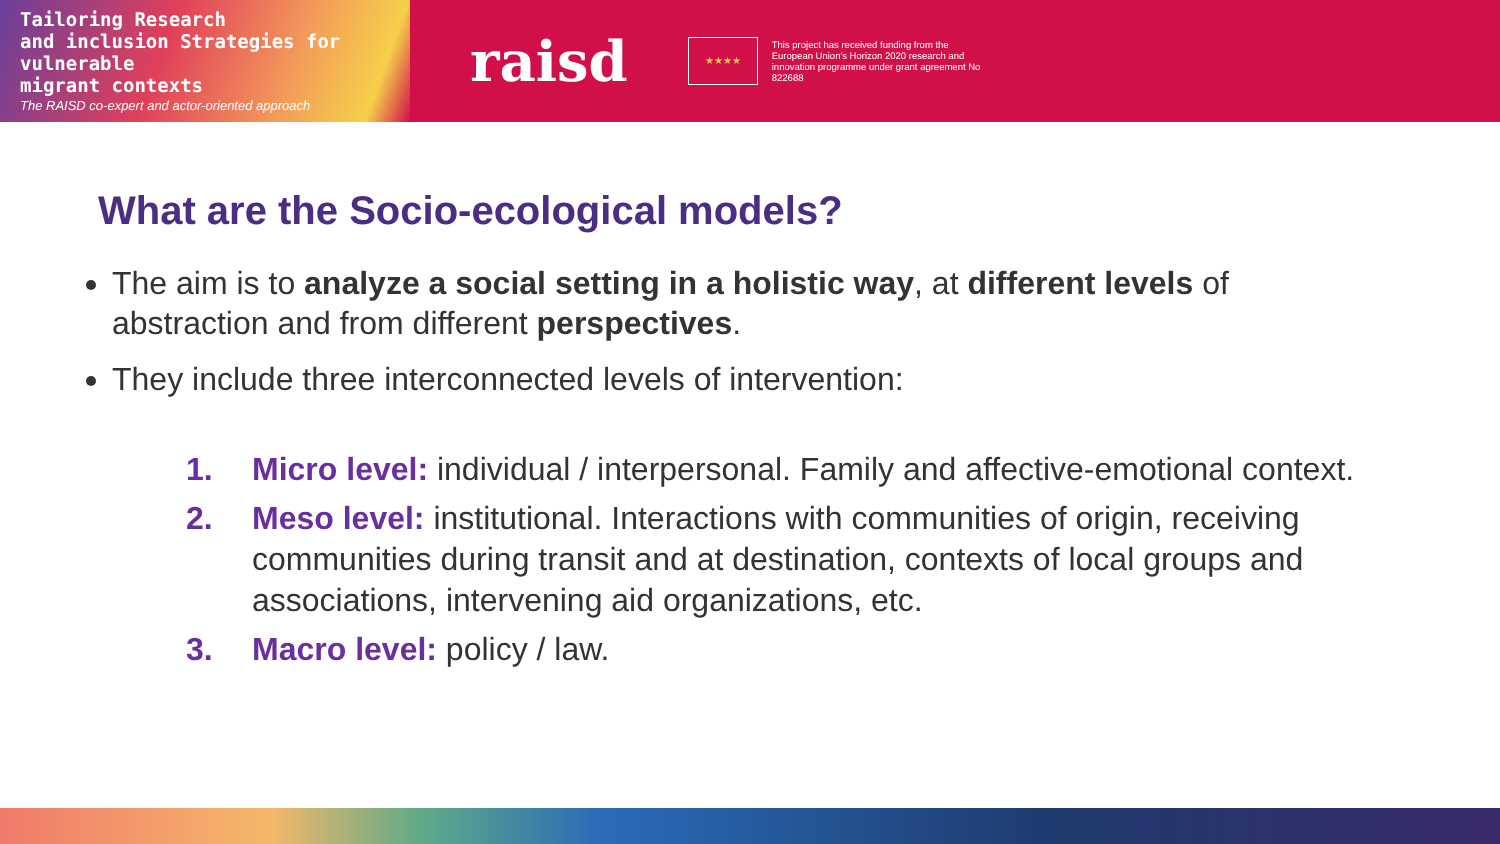Tailoring Research
and inclusion Strategies for vulnerable
migrant contexts
The RAISD co-expert and actor-oriented approach
raisd
★★★★
This project has received funding from the European Union's Horizon 2020 research and innovation programme under grant agreement No 822688
What are the Socio-ecological models?
The aim is to analyze a social setting in a holistic way, at different levels of abstraction and from different perspectives.
They include three interconnected levels of intervention:
1. Micro level: individual / interpersonal. Family and affective-emotional context.
2. Meso level: institutional. Interactions with communities of origin, receiving communities during transit and at destination, contexts of local groups and associations, intervening aid organizations, etc.
3. Macro level: policy / law.